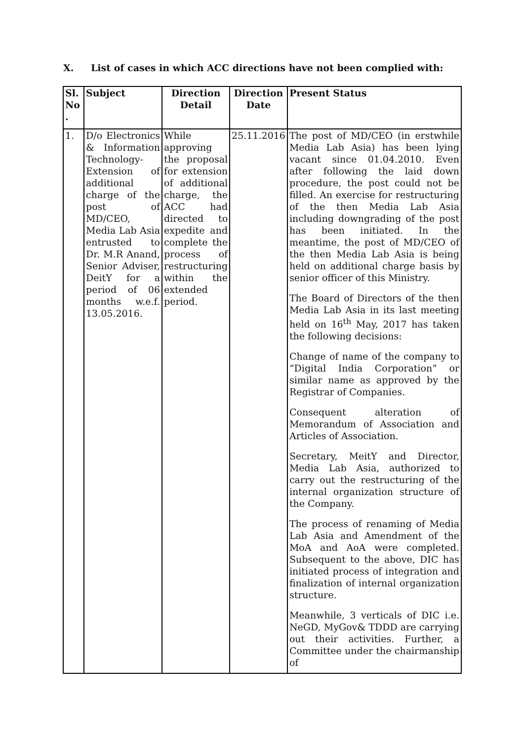X. List of cases in which ACC directions have not been complied with:
| Sl. No . | Subject | Direction Detail | Direction Date | Present Status |
| --- | --- | --- | --- | --- |
| 1. | D/o Electronics & Information Technology- Extension of additional charge of the post of MD/CEO, Media Lab Asia entrusted to Dr. M.R Anand, Senior Adviser, DeitY for a period of 06 months w.e.f. 13.05.2016. | While approving the proposal for extension of additional charge, the ACC had directed to expedite and complete the process of restructuring within the extended period. | 25.11.2016 | The post of MD/CEO (in erstwhile Media Lab Asia) has been lying vacant since 01.04.2010. Even after following the laid down procedure, the post could not be filled. An exercise for restructuring of the then Media Lab Asia including downgrading of the post has been initiated. In the meantime, the post of MD/CEO of the then Media Lab Asia is being held on additional charge basis by senior officer of this Ministry. The Board of Directors of the then Media Lab Asia in its last meeting held on 16<sup>th</sup> May, 2017 has taken the following decisions: Change of name of the company to “Digital India Corporation” or similar name as approved by the Registrar of Companies. Consequent alteration of Memorandum of Association and Articles of Association. Secretary, MeitY and Director, Media Lab Asia, authorized to carry out the restructuring of the internal organization structure of the Company. The process of renaming of Media Lab Asia and Amendment of the MoA and AoA were completed. Subsequent to the above, DIC has initiated process of integration and finalization of internal organization structure. Meanwhile, 3 verticals of DIC i.e. NeGD, MyGov& TDDD are carrying out their activities. Further, a Committee under the chairmanship of |